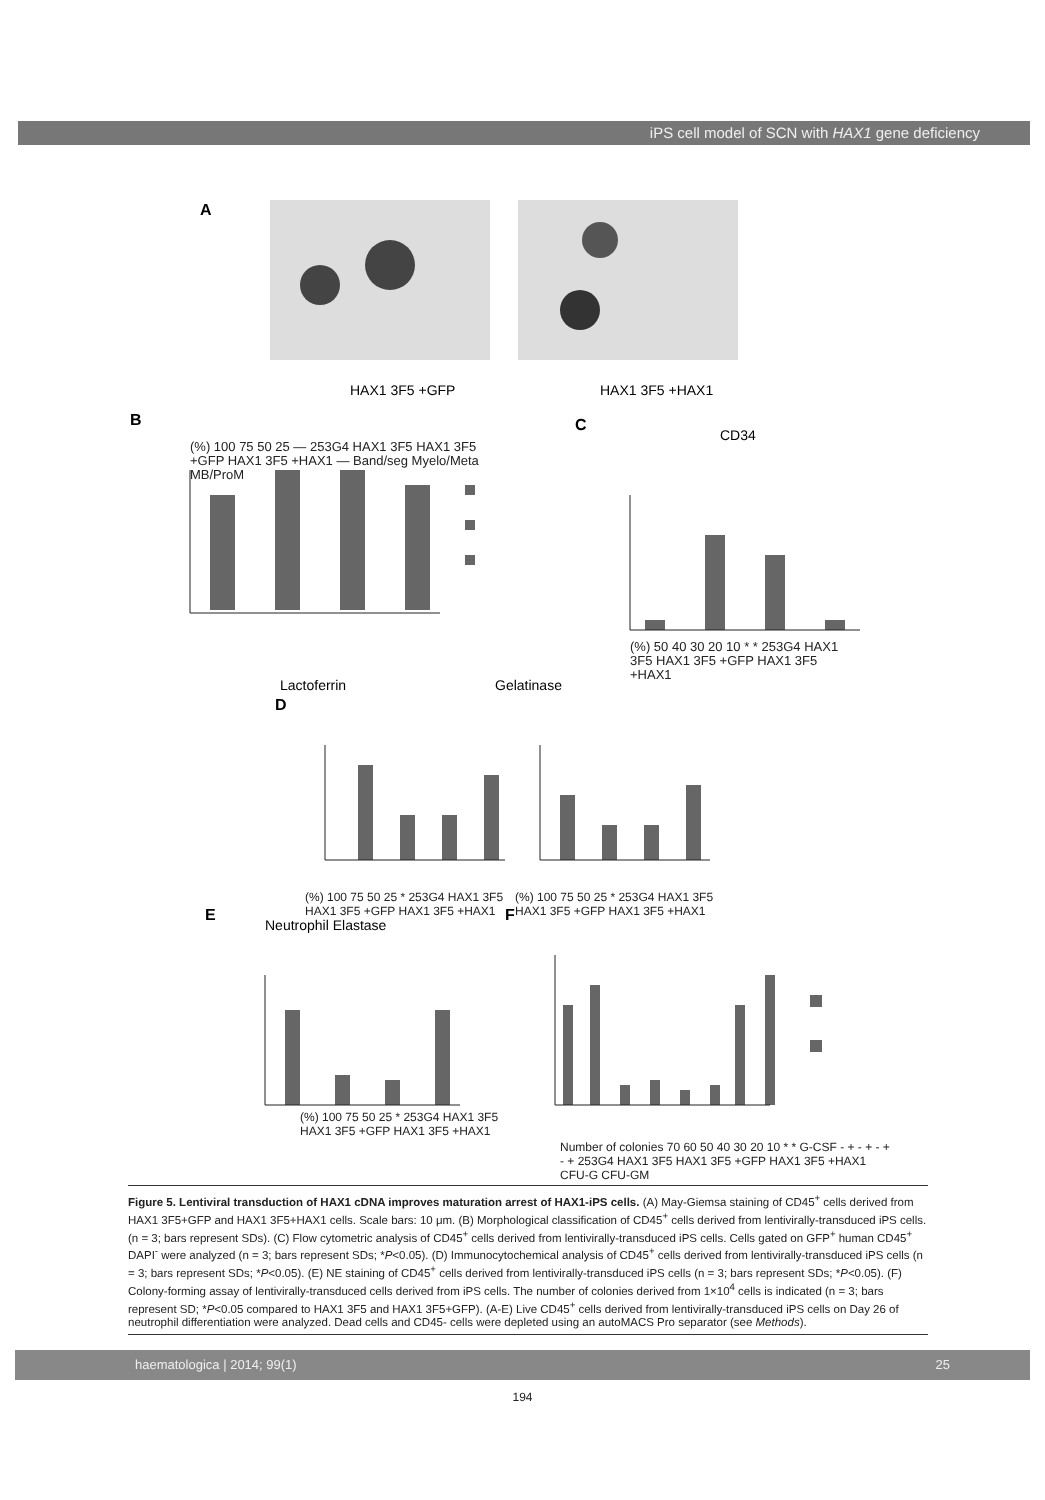iPS cell model of SCN with HAX1 gene deficiency
A
HAX1 3F5 +GFP
HAX1 3F5 +HAX1
B
C
CD34
Lactoferrin
Gelatinase
D
E
Neutrophil Elastase
F
(%) 100 75 50 25 — 253G4 HAX1 3F5 HAX1 3F5 +GFP HAX1 3F5 +HAX1 — Band/seg Myelo/Meta MB/ProM
(%) 50 40 30 20 10 * * 253G4 HAX1 3F5 HAX1 3F5 +GFP HAX1 3F5 +HAX1
(%) 100 75 50 25 * 253G4 HAX1 3F5 HAX1 3F5 +GFP HAX1 3F5 +HAX1
(%) 100 75 50 25 * 253G4 HAX1 3F5 HAX1 3F5 +GFP HAX1 3F5 +HAX1
(%) 100 75 50 25 * 253G4 HAX1 3F5 HAX1 3F5 +GFP HAX1 3F5 +HAX1
Number of colonies 70 60 50 40 30 20 10 * * G-CSF - + - + - + - + 253G4 HAX1 3F5 HAX1 3F5 +GFP HAX1 3F5 +HAX1 CFU-G CFU-GM
Figure 5. Lentiviral transduction of HAX1 cDNA improves maturation arrest of HAX1-iPS cells. (A) May-Giemsa staining of CD45<sup>+</sup> cells derived from HAX1 3F5+GFP and HAX1 3F5+HAX1 cells. Scale bars: 10 μm. (B) Morphological classification of CD45<sup>+</sup> cells derived from lentivirally-transduced iPS cells. (n = 3; bars represent SDs). (C) Flow cytometric analysis of CD45<sup>+</sup> cells derived from lentivirally-transduced iPS cells. Cells gated on GFP<sup>+</sup> human CD45<sup>+</sup> DAPI<sup>-</sup> were analyzed (n = 3; bars represent SDs; *P<0.05). (D) Immunocytochemical analysis of CD45<sup>+</sup> cells derived from lentivirally-transduced iPS cells (n = 3; bars represent SDs; *P<0.05). (E) NE staining of CD45<sup>+</sup> cells derived from lentivirally-transduced iPS cells (n = 3; bars represent SDs; *P<0.05). (F) Colony-forming assay of lentivirally-transduced cells derived from iPS cells. The number of colonies derived from 1×10<sup>4</sup> cells is indicated (n = 3; bars represent SD; *P<0.05 compared to HAX1 3F5 and HAX1 3F5+GFP). (A-E) Live CD45<sup>+</sup> cells derived from lentivirally-transduced iPS cells on Day 26 of neutrophil differentiation were analyzed. Dead cells and CD45- cells were depleted using an autoMACS Pro separator (see Methods).
haematologica | 2014; 99(1) 25
194